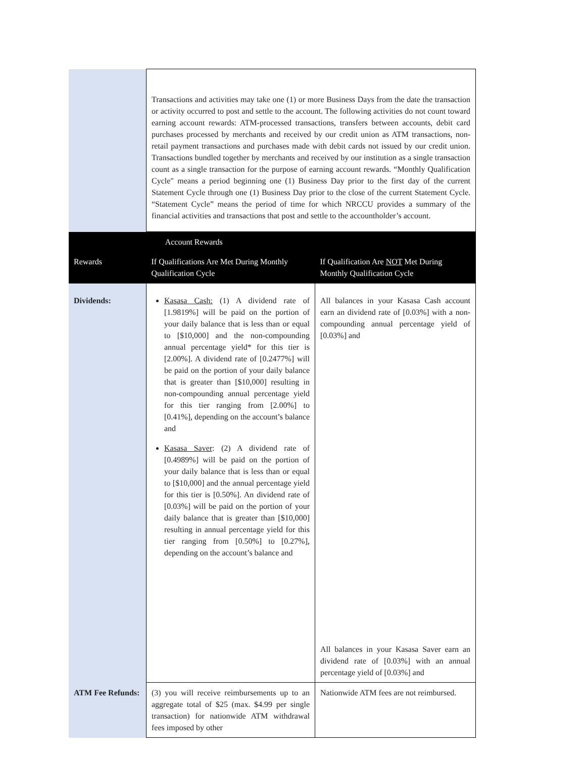| | Transactions and activities may take one (1) or more Business Days from the date the transaction or activity occurred to post and settle to the account. The following activities do not count toward earning account rewards: ATM-processed transactions, transfers between accounts, debit card purchases processed by merchants and received by our credit union as ATM transactions, non-retail payment transactions and purchases made with debit cards not issued by our credit union. Transactions bundled together by merchants and received by our institution as a single transaction count as a single transaction for the purpose of earning account rewards. “Monthly Qualification Cycle" means a period beginning one (1) Business Day prior to the first day of the current Statement Cycle through one (1) Business Day prior to the close of the current Statement Cycle. “Statement Cycle” means the period of time for which NRCCU provides a summary of the financial activities and transactions that post and settle to the accountholder’s account. | |
| Account Rewards | | |
| Rewards | If Qualifications Are Met During Monthly Qualification Cycle | If Qualification Are NOT Met During Monthly Qualification Cycle |
| Dividends: | Kasasa Cash: (1) A dividend rate of [1.9819%] will be paid on the portion of your daily balance that is less than or equal to [$10,000] and the non-compounding annual percentage yield* for this tier is [2.00%]. A dividend rate of [0.2477%] will be paid on the portion of your daily balance that is greater than [$10,000] resulting in non-compounding annual percentage yield for this tier ranging from [2.00%] to [0.41%], depending on the account’s balance and Kasasa Saver : (2) A dividend rate of [0.4989%] will be paid on the portion of your daily balance that is less than or equal to [$10,000] and the annual percentage yield for this tier is [0.50%]. An dividend rate of [0.03%] will be paid on the portion of your daily balance that is greater than [$10,000] resulting in annual percentage yield for this tier ranging from [0.50%] to [0.27%], depending on the account’s balance and | All balances in your Kasasa Cash account earn an dividend rate of [0.03%] with a non-compounding annual percentage yield of [0.03%] and All balances in your Kasasa Saver earn an dividend rate of [0.03%] with an annual percentage yield of [0.03%] and |
| ATM Fee Refunds: | (3) you will receive reimbursements up to an aggregate total of $25 (max. $4.99 per single transaction) for nationwide ATM withdrawal fees imposed by other | Nationwide ATM fees are not reimbursed. |